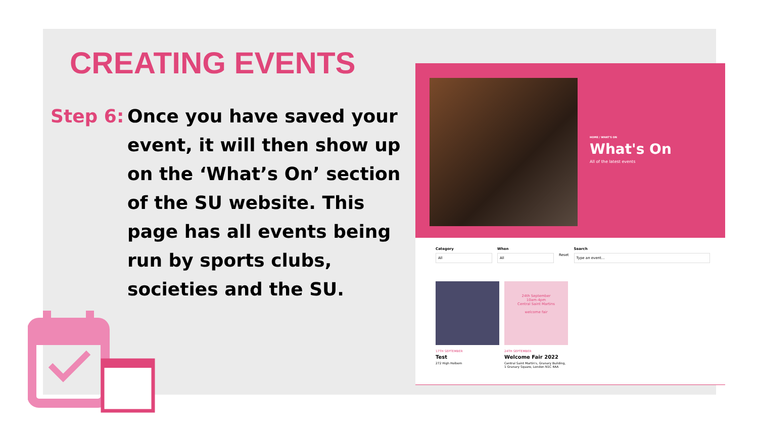CREATING EVENTS
Step 6: Once you have saved your event, it will then show up on the ‘What’s On’ section of the SU website. This page has all events being run by sports clubs, societies and the SU.
HOME / WHAT'S ON
What's On
All of the latest events
Category
All
When
All
Reset
Search
Type an event...
17TH SEPTEMBER
Test
272 High Holborn
24th September
10am-4pm
Central Saint Martins
welcome fair
24TH SEPTEMBER
Welcome Fair 2022
Central Saint Martin's, Granary Building, 1 Granary Square, London N1C 4AA